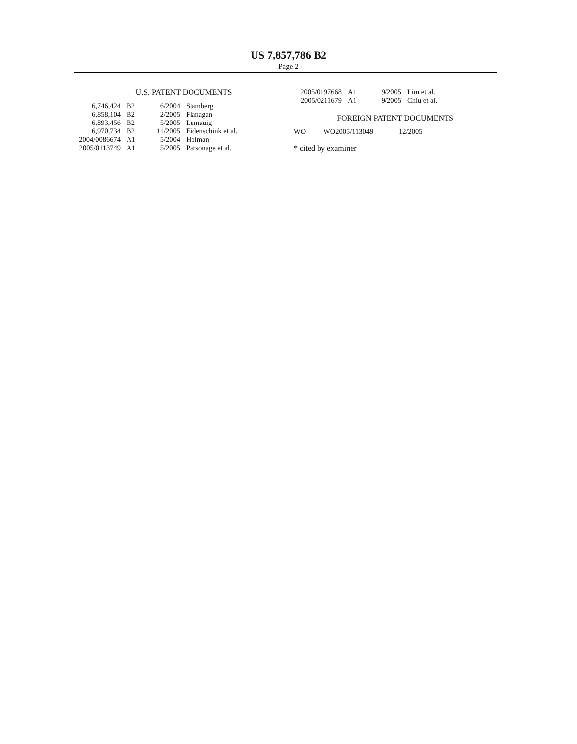US 7,857,786 B2
Page 2
U.S. PATENT DOCUMENTS
| 6,746,424 | B2 | 6/2004 | Stamberg |
| 6,858,104 | B2 | 2/2005 | Flanagan |
| 6,893,456 | B2 | 5/2005 | Lumauig |
| 6,970,734 | B2 | 11/2005 | Eidenschink et al. |
| 2004/0086674 | A1 | 5/2004 | Holman |
| 2005/0113749 | A1 | 5/2005 | Parsonage et al. |
| 2005/0197668 | A1 | 9/2005 | Lim et al. |
| 2005/0211679 | A1 | 9/2005 | Chiu et al. |
FOREIGN PATENT DOCUMENTS
| WO | WO2005/113049 | 12/2005 |
* cited by examiner